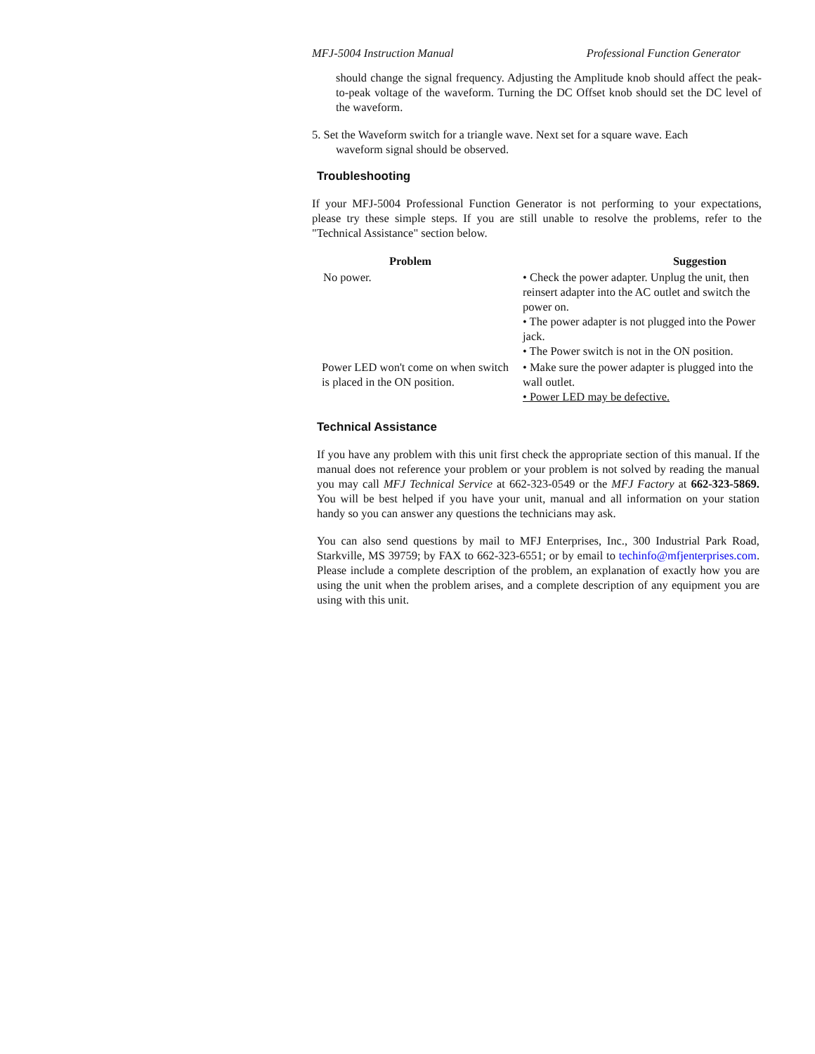MFJ-5004 Instruction Manual Professional Function Generator
should change the signal frequency. Adjusting the Amplitude knob should affect the peak-to-peak voltage of the waveform. Turning the DC Offset knob should set the DC level of the waveform.
5. Set the Waveform switch for a triangle wave. Next set for a square wave. Each
waveform signal should be observed.
Troubleshooting
If your MFJ-5004 Professional Function Generator is not performing to your expectations, please try these simple steps. If you are still unable to resolve the problems, refer to the "Technical Assistance" section below.
| Problem | Suggestion |
| --- | --- |
| No power. | • Check the power adapter. Unplug the unit, then reinsert adapter into the AC outlet and switch the power on. • The power adapter is not plugged into the Power jack. • The Power switch is not in the ON position. |
| Power LED won't come on when switch is placed in the ON position. | • Make sure the power adapter is plugged into the wall outlet. • Power LED may be defective. |
Technical Assistance
If you have any problem with this unit first check the appropriate section of this manual. If the manual does not reference your problem or your problem is not solved by reading the manual you may call MFJ Technical Service at 662-323-0549 or the MFJ Factory at 662-323-5869. You will be best helped if you have your unit, manual and all information on your station handy so you can answer any questions the technicians may ask.
You can also send questions by mail to MFJ Enterprises, Inc., 300 Industrial Park Road, Starkville, MS 39759; by FAX to 662-323-6551; or by email to techinfo@mfjenterprises.com. Please include a complete description of the problem, an explanation of exactly how you are using the unit when the problem arises, and a complete description of any equipment you are using with this unit.